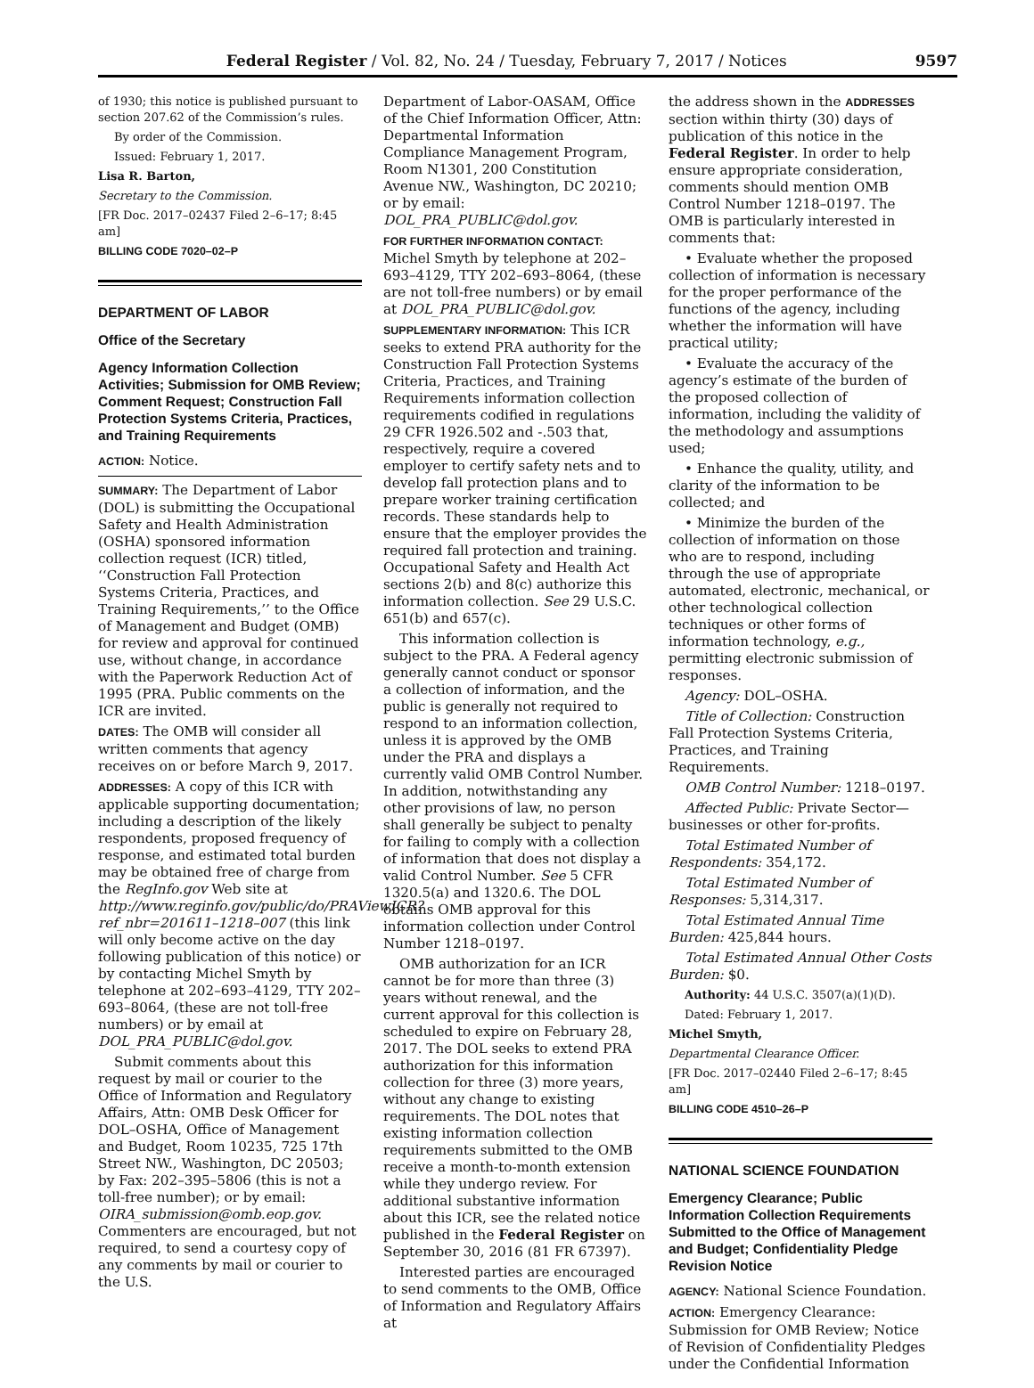Federal Register / Vol. 82, No. 24 / Tuesday, February 7, 2017 / Notices 9597
of 1930; this notice is published pursuant to section 207.62 of the Commission’s rules.
By order of the Commission.
Issued: February 1, 2017.
Lisa R. Barton,
Secretary to the Commission.
[FR Doc. 2017–02437 Filed 2–6–17; 8:45 am]
BILLING CODE 7020–02–P
DEPARTMENT OF LABOR
Office of the Secretary
Agency Information Collection Activities; Submission for OMB Review; Comment Request; Construction Fall Protection Systems Criteria, Practices, and Training Requirements
ACTION: Notice.
SUMMARY: The Department of Labor (DOL) is submitting the Occupational Safety and Health Administration (OSHA) sponsored information collection request (ICR) titled, ‘‘Construction Fall Protection Systems Criteria, Practices, and Training Requirements,’’ to the Office of Management and Budget (OMB) for review and approval for continued use, without change, in accordance with the Paperwork Reduction Act of 1995 (PRA. Public comments on the ICR are invited.
DATES: The OMB will consider all written comments that agency receives on or before March 9, 2017.
ADDRESSES: A copy of this ICR with applicable supporting documentation; including a description of the likely respondents, proposed frequency of response, and estimated total burden may be obtained free of charge from the RegInfo.gov Web site at http://www.reginfo.gov/public/do/PRAViewICR?ref_nbr=201611–1218–007 (this link will only become active on the day following publication of this notice) or by contacting Michel Smyth by telephone at 202–693–4129, TTY 202–693–8064, (these are not toll-free numbers) or by email at DOL_PRA_PUBLIC@dol.gov.
Submit comments about this request by mail or courier to the Office of Information and Regulatory Affairs, Attn: OMB Desk Officer for DOL–OSHA, Office of Management and Budget, Room 10235, 725 17th Street NW., Washington, DC 20503; by Fax: 202–395–5806 (this is not a toll-free number); or by email: OIRA_submission@omb.eop.gov. Commenters are encouraged, but not required, to send a courtesy copy of any comments by mail or courier to the U.S.
Department of Labor-OASAM, Office of the Chief Information Officer, Attn: Departmental Information Compliance Management Program, Room N1301, 200 Constitution Avenue NW., Washington, DC 20210; or by email: DOL_PRA_PUBLIC@dol.gov.
FOR FURTHER INFORMATION CONTACT: Michel Smyth by telephone at 202–693–4129, TTY 202–693–8064, (these are not toll-free numbers) or by email at DOL_PRA_PUBLIC@dol.gov.
SUPPLEMENTARY INFORMATION: This ICR seeks to extend PRA authority for the Construction Fall Protection Systems Criteria, Practices, and Training Requirements information collection requirements codified in regulations 29 CFR 1926.502 and -.503 that, respectively, require a covered employer to certify safety nets and to develop fall protection plans and to prepare worker training certification records. These standards help to ensure that the employer provides the required fall protection and training. Occupational Safety and Health Act sections 2(b) and 8(c) authorize this information collection. See 29 U.S.C. 651(b) and 657(c).
This information collection is subject to the PRA. A Federal agency generally cannot conduct or sponsor a collection of information, and the public is generally not required to respond to an information collection, unless it is approved by the OMB under the PRA and displays a currently valid OMB Control Number. In addition, notwithstanding any other provisions of law, no person shall generally be subject to penalty for failing to comply with a collection of information that does not display a valid Control Number. See 5 CFR 1320.5(a) and 1320.6. The DOL obtains OMB approval for this information collection under Control Number 1218–0197.
OMB authorization for an ICR cannot be for more than three (3) years without renewal, and the current approval for this collection is scheduled to expire on February 28, 2017. The DOL seeks to extend PRA authorization for this information collection for three (3) more years, without any change to existing requirements. The DOL notes that existing information collection requirements submitted to the OMB receive a month-to-month extension while they undergo review. For additional substantive information about this ICR, see the related notice published in the Federal Register on September 30, 2016 (81 FR 67397).
Interested parties are encouraged to send comments to the OMB, Office of Information and Regulatory Affairs at
the address shown in the ADDRESSES section within thirty (30) days of publication of this notice in the Federal Register. In order to help ensure appropriate consideration, comments should mention OMB Control Number 1218–0197. The OMB is particularly interested in comments that:
• Evaluate whether the proposed collection of information is necessary for the proper performance of the functions of the agency, including whether the information will have practical utility;
• Evaluate the accuracy of the agency’s estimate of the burden of the proposed collection of information, including the validity of the methodology and assumptions used;
• Enhance the quality, utility, and clarity of the information to be collected; and
• Minimize the burden of the collection of information on those who are to respond, including through the use of appropriate automated, electronic, mechanical, or other technological collection techniques or other forms of information technology, e.g., permitting electronic submission of responses.
Agency: DOL–OSHA.
Title of Collection: Construction Fall Protection Systems Criteria, Practices, and Training Requirements.
OMB Control Number: 1218–0197.
Affected Public: Private Sector—businesses or other for-profits.
Total Estimated Number of Respondents: 354,172.
Total Estimated Number of Responses: 5,314,317.
Total Estimated Annual Time Burden: 425,844 hours.
Total Estimated Annual Other Costs Burden: $0.
Authority: 44 U.S.C. 3507(a)(1)(D).
Dated: February 1, 2017.
Michel Smyth,
Departmental Clearance Officer.
[FR Doc. 2017–02440 Filed 2–6–17; 8:45 am]
BILLING CODE 4510–26–P
NATIONAL SCIENCE FOUNDATION
Emergency Clearance; Public Information Collection Requirements Submitted to the Office of Management and Budget; Confidentiality Pledge Revision Notice
AGENCY: National Science Foundation.
ACTION: Emergency Clearance: Submission for OMB Review; Notice of Revision of Confidentiality Pledges under the Confidential Information